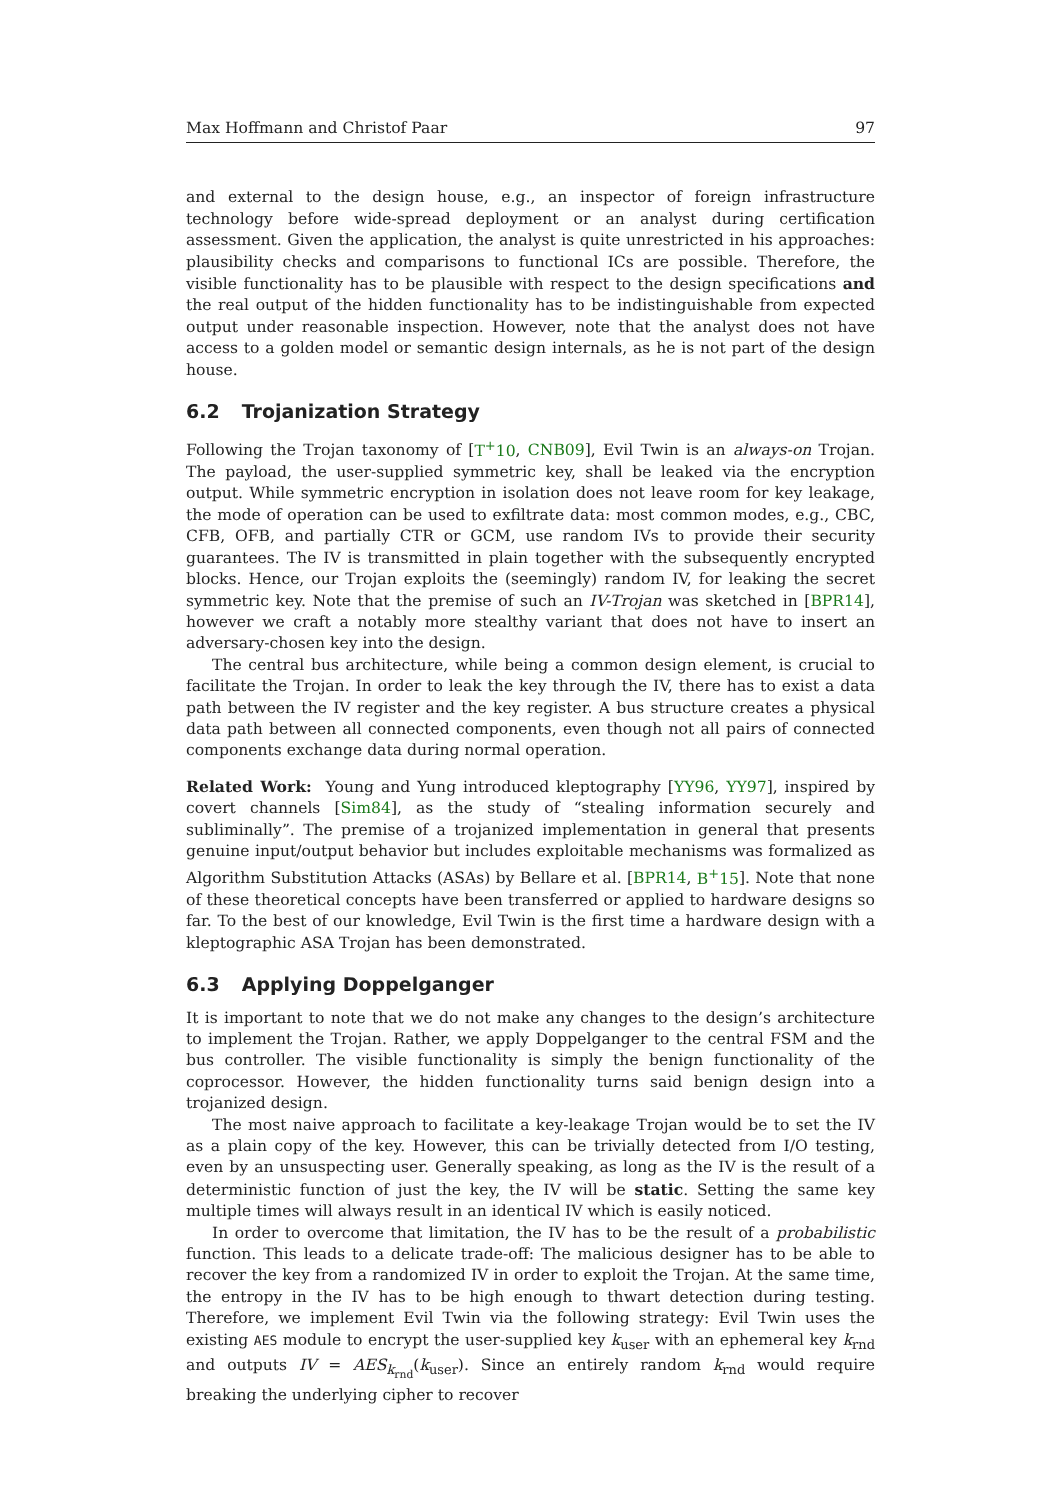Max Hoffmann and Christof Paar 97
and external to the design house, e.g., an inspector of foreign infrastructure technology before wide-spread deployment or an analyst during certification assessment. Given the application, the analyst is quite unrestricted in his approaches: plausibility checks and comparisons to functional ICs are possible. Therefore, the visible functionality has to be plausible with respect to the design specifications and the real output of the hidden functionality has to be indistinguishable from expected output under reasonable inspection. However, note that the analyst does not have access to a golden model or semantic design internals, as he is not part of the design house.
6.2 Trojanization Strategy
Following the Trojan taxonomy of [T<sup>+</sup>10, CNB09], Evil Twin is an always-on Trojan. The payload, the user-supplied symmetric key, shall be leaked via the encryption output. While symmetric encryption in isolation does not leave room for key leakage, the mode of operation can be used to exfiltrate data: most common modes, e.g., CBC, CFB, OFB, and partially CTR or GCM, use random IVs to provide their security guarantees. The IV is transmitted in plain together with the subsequently encrypted blocks. Hence, our Trojan exploits the (seemingly) random IV, for leaking the secret symmetric key. Note that the premise of such an IV-Trojan was sketched in [BPR14], however we craft a notably more stealthy variant that does not have to insert an adversary-chosen key into the design.
The central bus architecture, while being a common design element, is crucial to facilitate the Trojan. In order to leak the key through the IV, there has to exist a data path between the IV register and the key register. A bus structure creates a physical data path between all connected components, even though not all pairs of connected components exchange data during normal operation.
Related Work: Young and Yung introduced kleptography [YY96, YY97], inspired by covert channels [Sim84], as the study of “stealing information securely and subliminally”. The premise of a trojanized implementation in general that presents genuine input/output behavior but includes exploitable mechanisms was formalized as Algorithm Substitution Attacks (ASAs) by Bellare et al. [BPR14, B<sup>+</sup>15]. Note that none of these theoretical concepts have been transferred or applied to hardware designs so far. To the best of our knowledge, Evil Twin is the first time a hardware design with a kleptographic ASA Trojan has been demonstrated.
6.3 Applying Doppelganger
It is important to note that we do not make any changes to the design’s architecture to implement the Trojan. Rather, we apply Doppelganger to the central FSM and the bus controller. The visible functionality is simply the benign functionality of the coprocessor. However, the hidden functionality turns said benign design into a trojanized design.
The most naive approach to facilitate a key-leakage Trojan would be to set the IV as a plain copy of the key. However, this can be trivially detected from I/O testing, even by an unsuspecting user. Generally speaking, as long as the IV is the result of a deterministic function of just the key, the IV will be static. Setting the same key multiple times will always result in an identical IV which is easily noticed.
In order to overcome that limitation, the IV has to be the result of a probabilistic function. This leads to a delicate trade-off: The malicious designer has to be able to recover the key from a randomized IV in order to exploit the Trojan. At the same time, the entropy in the IV has to be high enough to thwart detection during testing. Therefore, we implement Evil Twin via the following strategy: Evil Twin uses the existing AES module to encrypt the user-supplied key k<sub>user</sub> with an ephemeral key k<sub>rnd</sub> and outputs IV = AES<sub>k<sub>rnd</sub></sub>(k<sub>user</sub>). Since an entirely random k<sub>rnd</sub> would require breaking the underlying cipher to recover